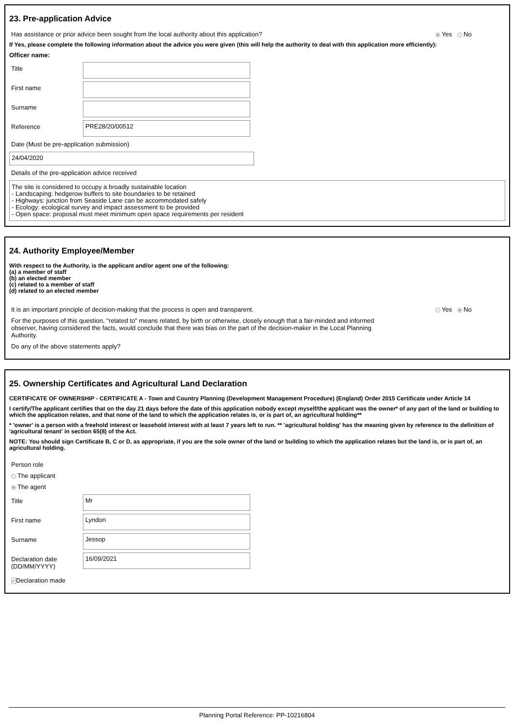23. Pre-application Advice
Has assistance or prior advice been sought from the local authority about this application? Yes No
If Yes, please complete the following information about the advice you were given (this will help the authority to deal with this application more efficiently):
Officer name:
Title
First name
Surname
Reference
PRE28/20/00512
Date (Must be pre-application submission)
24/04/2020
Details of the pre-application advice received
The site is considered to occupy a broadly sustainable location
- Landscaping: hedgerow buffers to site boundaries to be retained
- Highways: junction from Seaside Lane can be accommodated safely
- Ecology: ecological survey and impact assessment to be provided
- Open space: proposal must meet minimum open space requirements per resident
24. Authority Employee/Member
With respect to the Authority, is the applicant and/or agent one of the following:
(a) a member of staff
(b) an elected member
(c) related to a member of staff
(d) related to an elected member
It is an important principle of decision-making that the process is open and transparent. Yes No
For the purposes of this question, "related to" means related, by birth or otherwise, closely enough that a fair-minded and informed observer, having considered the facts, would conclude that there was bias on the part of the decision-maker in the Local Planning Authority.
Do any of the above statements apply?
25. Ownership Certificates and Agricultural Land Declaration
CERTIFICATE OF OWNERSHIP - CERTIFICATE A - Town and Country Planning (Development Management Procedure) (England) Order 2015 Certificate under Article 14
I certify/The applicant certifies that on the day 21 days before the date of this application nobody except myself/the applicant was the owner* of any part of the land or building to which the application relates, and that none of the land to which the application relates is, or is part of, an agricultural holding**
* 'owner' is a person with a freehold interest or leasehold interest with at least 7 years left to run. ** 'agricultural holding' has the meaning given by reference to the definition of 'agricultural tenant' in section 65(8) of the Act.
NOTE: You should sign Certificate B, C or D, as appropriate, if you are the sole owner of the land or building to which the application relates but the land is, or is part of, an agricultural holding.
Person role
The applicant
The agent
Title
Mr
First name
Lyndon
Surname
Jessop
Declaration date (DD/MM/YYYY)
16/09/2021
✔Declaration made
Planning Portal Reference: PP-10216804